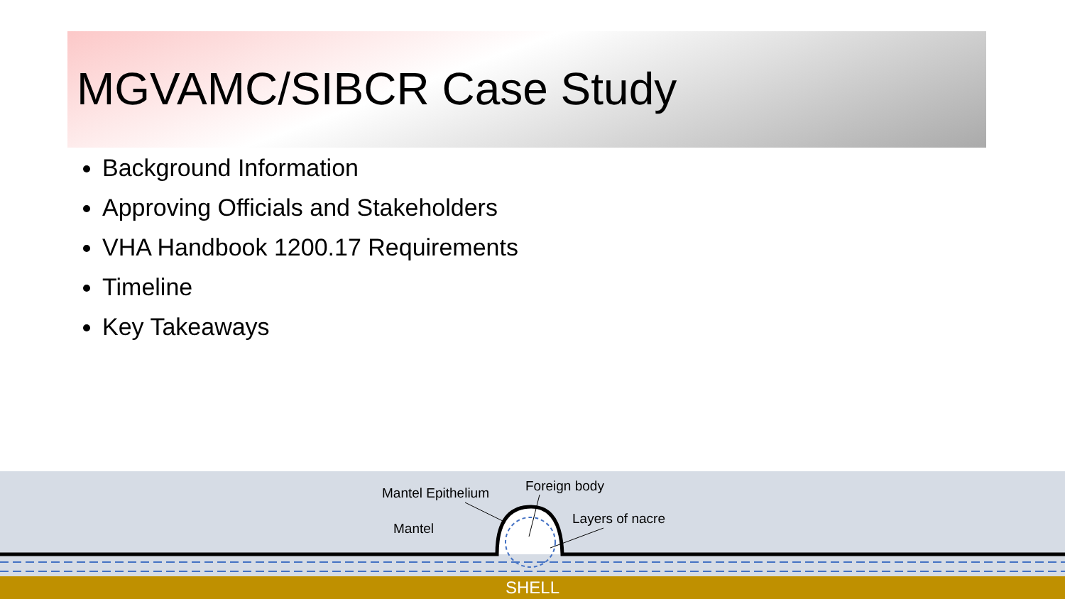MGVAMC/SIBCR Case Study
Background Information
Approving Officials and Stakeholders
VHA Handbook 1200.17 Requirements
Timeline
Key Takeaways
Mantel Epithelium Foreign body
Layers of nacre
Mantel
SHELL